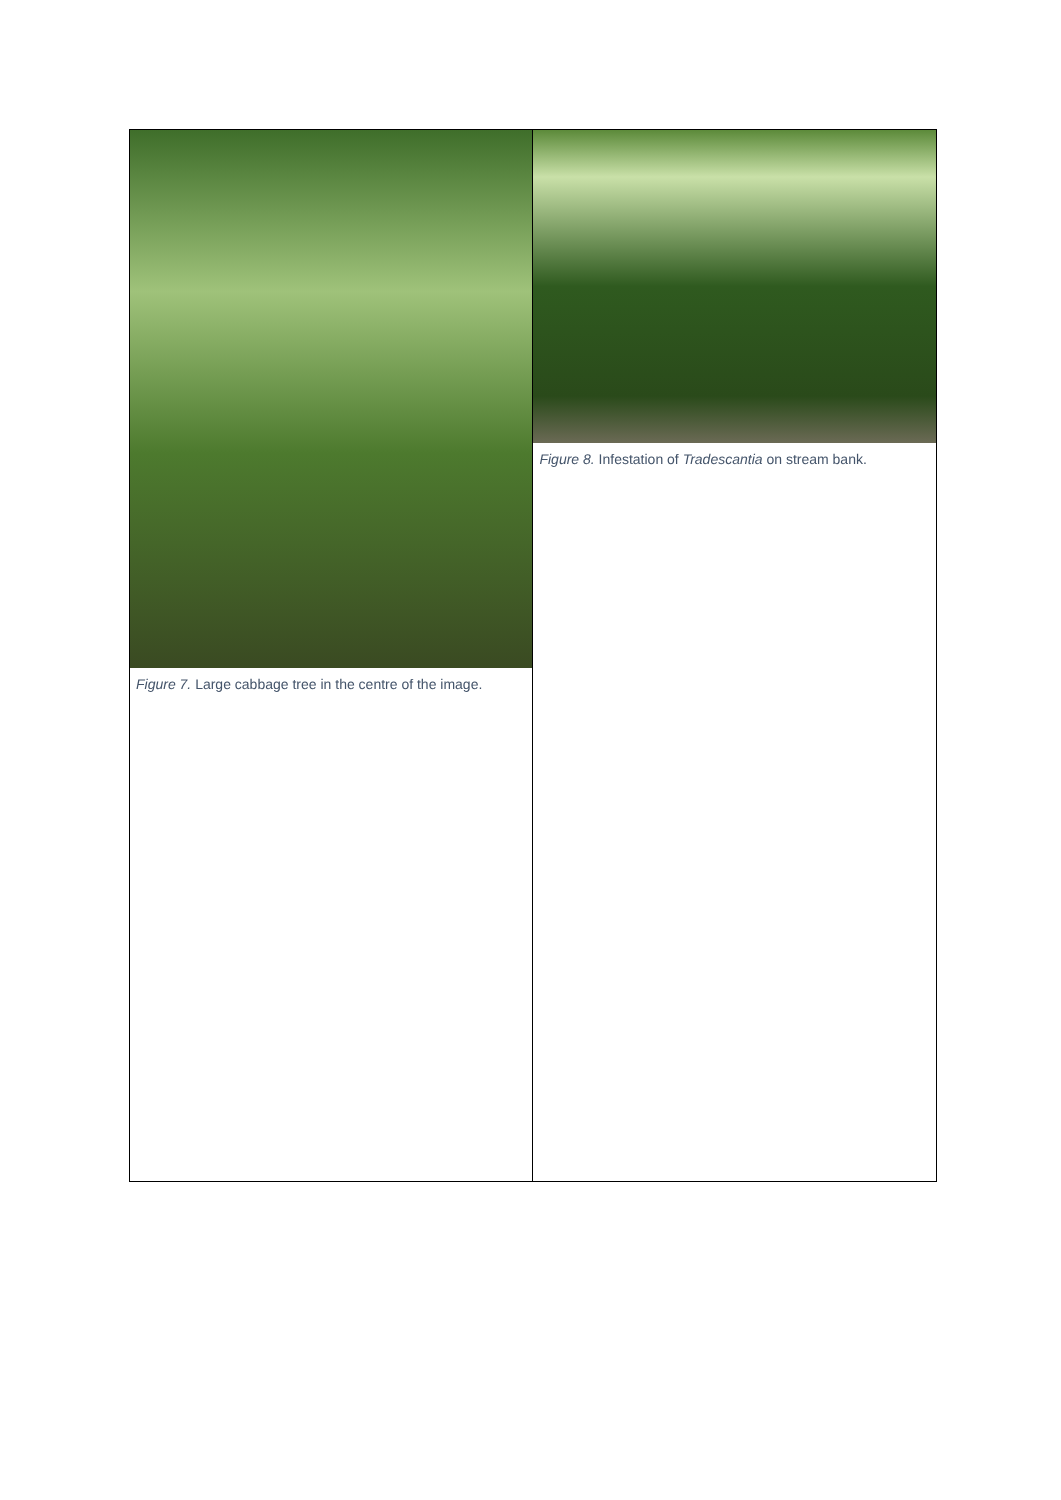| Figure 7. Large cabbage tree in the centre of the image. | Figure 8. Infestation of Tradescantia on stream bank. |